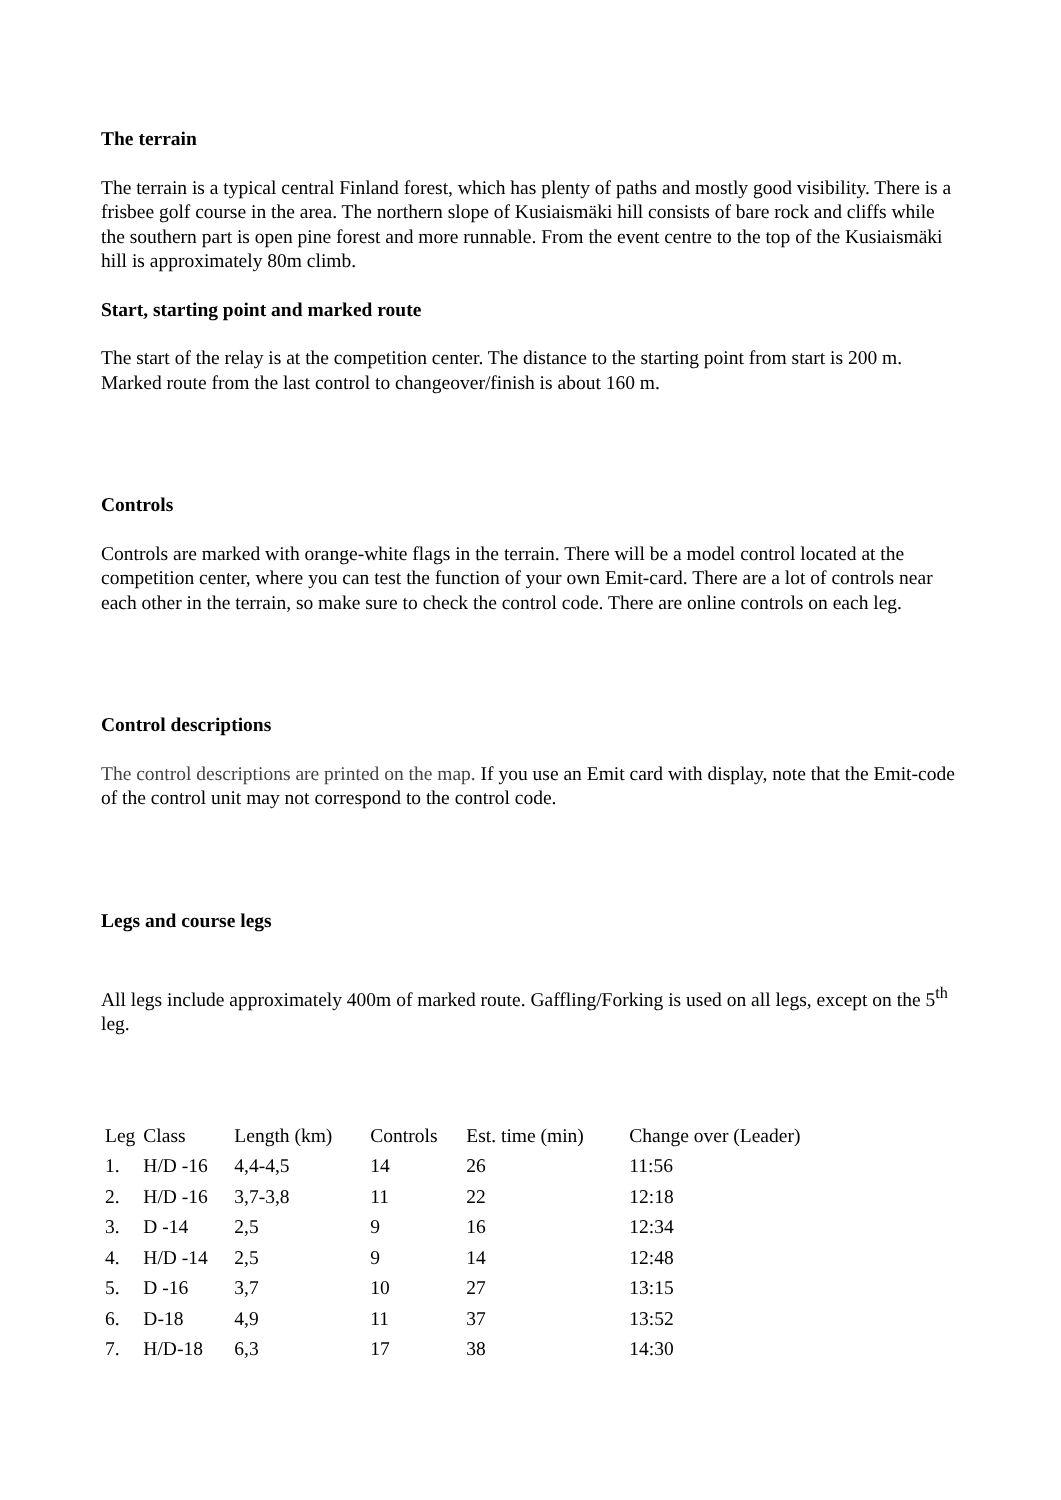The terrain
The terrain is a typical central Finland forest, which has plenty of paths and mostly good visibility. There is a frisbee golf course in the area. The northern slope of Kusiaismäki hill consists of bare rock and cliffs while the southern part is open pine forest and more runnable. From the event centre to the top of the Kusiaismäki hill is approximately 80m climb.
Start, starting point and marked route
The start of the relay is at the competition center. The distance to the starting point from start is 200 m. Marked route from the last control to changeover/finish is about 160 m.
Controls
Controls are marked with orange-white flags in the terrain. There will be a model control located at the competition center, where you can test the function of your own Emit-card. There are a lot of controls near each other in the terrain, so make sure to check the control code. There are online controls on each leg.
Control descriptions
The control descriptions are printed on the map. If you use an Emit card with display, note that the Emit-code of the control unit may not correspond to the control code.
Legs and course legs
All legs include approximately 400m of marked route. Gaffling/Forking is used on all legs, except on the 5<sup>th</sup> leg.
| Leg | Class | Length (km) | Controls | Est. time (min) | Change over (Leader) |
| --- | --- | --- | --- | --- | --- |
| 1. | H/D -16 | 4,4-4,5 | 14 | 26 | 11:56 |
| 2. | H/D -16 | 3,7-3,8 | 11 | 22 | 12:18 |
| 3. | D -14 | 2,5 | 9 | 16 | 12:34 |
| 4. | H/D -14 | 2,5 | 9 | 14 | 12:48 |
| 5. | D -16 | 3,7 | 10 | 27 | 13:15 |
| 6. | D-18 | 4,9 | 11 | 37 | 13:52 |
| 7. | H/D-18 | 6,3 | 17 | 38 | 14:30 |